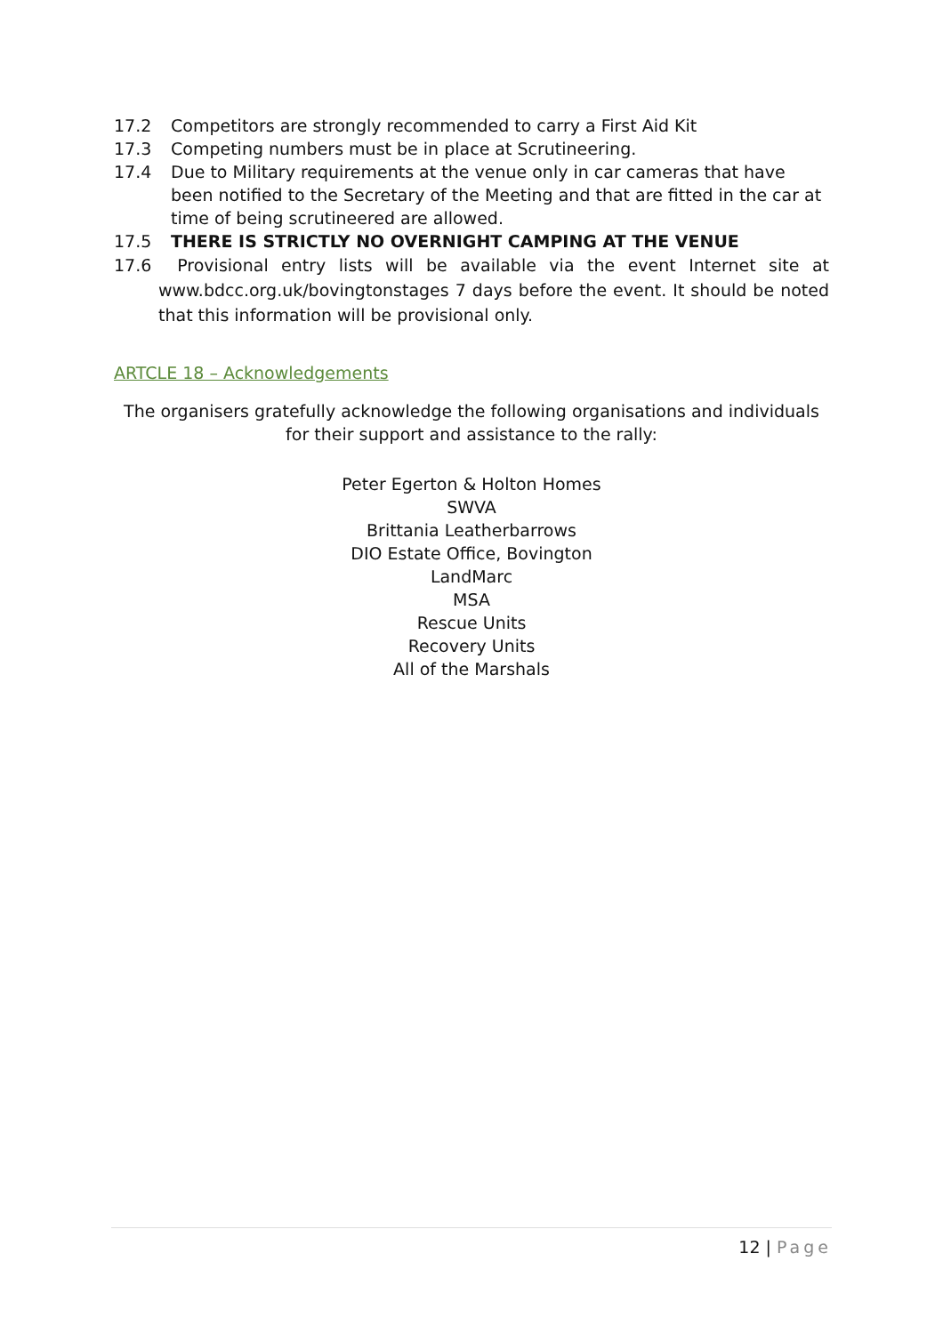17.2 Competitors are strongly recommended to carry a First Aid Kit
17.3 Competing numbers must be in place at Scrutineering.
17.4 Due to Military requirements at the venue only in car cameras that have been notified to the Secretary of the Meeting and that are fitted in the car at time of being scrutineered are allowed.
17.5 THERE IS STRICTLY NO OVERNIGHT CAMPING AT THE VENUE
17.6 Provisional entry lists will be available via the event Internet site at www.bdcc.org.uk/bovingtonstages 7 days before the event. It should be noted that this information will be provisional only.
ARTCLE 18 – Acknowledgements
The organisers gratefully acknowledge the following organisations and individuals for their support and assistance to the rally:
Peter Egerton & Holton Homes
SWVA
Brittania Leatherbarrows
DIO Estate Office, Bovington
LandMarc
MSA
Rescue Units
Recovery Units
All of the Marshals
12 | Page